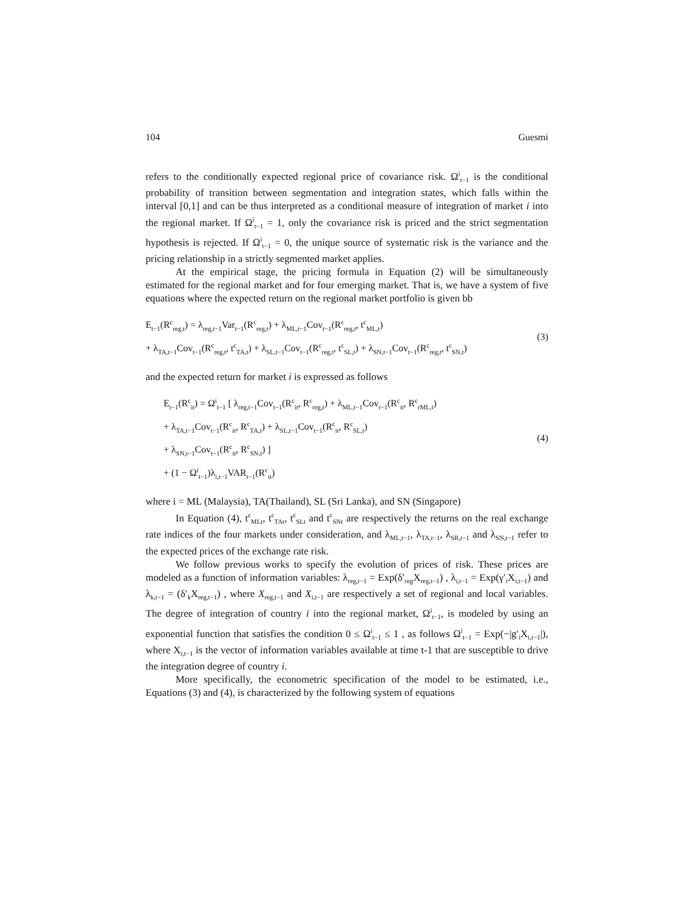104 Guesmi
refers to the conditionally expected regional price of covariance risk. Ω<sup>i</sup><sub>t−1</sub> is the conditional probability of transition between segmentation and integration states, which falls within the interval [0,1] and can be thus interpreted as a conditional measure of integration of market i into the regional market. If Ω<sup>i</sup><sub>t−1</sub> = 1, only the covariance risk is priced and the strict segmentation hypothesis is rejected. If Ω<sup>i</sup><sub>t−1</sub> = 0, the unique source of systematic risk is the variance and the pricing relationship in a strictly segmented market applies.
At the empirical stage, the pricing formula in Equation (2) will be simultaneously estimated for the regional market and for four emerging market. That is, we have a system of five equations where the expected return on the regional market portfolio is given bb
E<sub>t−1</sub>(R<sup>c</sup><sub>reg,t</sub>) = λ<sub>reg,t−1</sub>Var<sub>t−1</sub>(R<sup>c</sup><sub>reg,t</sub>) + λ<sub>ML,t−1</sub>Cov<sub>t−1</sub>(R<sup>c</sup><sub>reg,t</sub>, t<sup>c</sup><sub>ML,t</sub>)
+ λ<sub>TA,t−1</sub>Cov<sub>t−1</sub>(R<sup>c</sup><sub>reg,t</sub>, t<sup>c</sup><sub>TA,t</sub>) + λ<sub>SL,t−1</sub>Cov<sub>t−1</sub>(R<sup>c</sup><sub>reg,t</sub>, t<sup>c</sup><sub>SL,t</sub>) + λ<sub>SN,t−1</sub>Cov<sub>t−1</sub>(R<sup>c</sup><sub>reg,t</sub>, t<sup>c</sup><sub>SN,t</sub>)
(3)
and the expected return for market i is expressed as follows
E<sub>t−1</sub>(R<sup>c</sup><sub>it</sub>) = Ω<sup>i</sup><sub>t−1</sub> [ λ<sub>reg,t−1</sub>Cov<sub>t−1</sub>(R<sup>c</sup><sub>it</sub>, R<sup>c</sup><sub>reg,t</sub>) + λ<sub>ML,t−1</sub>Cov<sub>t−1</sub>(R<sup>c</sup><sub>it</sub>, R<sup>c</sup><sub>rML,t</sub>)
+ λ<sub>TA,t−1</sub>Cov<sub>t−1</sub>(R<sup>c</sup><sub>it</sub>, R<sup>c</sup><sub>TA,t</sub>) + λ<sub>SL,t−1</sub>Cov<sub>t−1</sub>(R<sup>c</sup><sub>it</sub>, R<sup>c</sup><sub>SL,t</sub>)
+ λ<sub>SN,t−1</sub>Cov<sub>t−1</sub>(R<sup>c</sup><sub>it</sub>, R<sup>c</sup><sub>SN,t</sub>) ]
+ (1 − Ω<sup>i</sup><sub>t−1</sub>)λ<sub>i,t−1</sub>VAR<sub>t−1</sub>(R<sup>c</sup><sub>it</sub>)
(4)
where i = ML (Malaysia), TA(Thailand), SL (Sri Lanka), and SN (Singapore)
In Equation (4), t<sup>c</sup><sub>MLt</sub>, t<sup>c</sup><sub>TAt</sub>, t<sup>c</sup><sub>SLt</sub> and t<sup>c</sup><sub>SNt</sub> are respectively the returns on the real exchange rate indices of the four markets under consideration, and λ<sub>ML,t−1</sub>, λ<sub>TA,t−1</sub>, λ<sub>SR,t−1</sub> and λ<sub>SN,t−1</sub> refer to the expected prices of the exchange rate risk.
We follow previous works to specify the evolution of prices of risk. These prices are modeled as a function of information variables: λ<sub>reg,t−1</sub> = Exp(δ′<sub>reg</sub>X<sub>reg,t−1</sub>) , λ<sub>i,t−1</sub> = Exp(γ′<sub>i</sub>X<sub>i,t−1</sub>) and λ<sub>k,t−1</sub> = (δ′<sub>k</sub>X<sub>reg,t−1</sub>) , where X<sub>reg,t−1</sub> and X<sub>i,t−1</sub> are respectively a set of regional and local variables. The degree of integration of country i into the regional market, Ω<sup>i</sup><sub>t−1</sub>, is modeled by using an exponential function that satisfies the condition 0 ≤ Ω<sup>i</sup><sub>t−1</sub> ≤ 1 , as follows Ω<sup>i</sup><sub>t−1</sub> = Exp(−|g′<sub>i</sub>X<sub>i,t−1</sub>|), where X<sub>i,t−1</sub> is the vector of information variables available at time t-1 that are susceptible to drive the integration degree of country i.
More specifically, the econometric specification of the model to be estimated, i.e., Equations (3) and (4), is characterized by the following system of equations